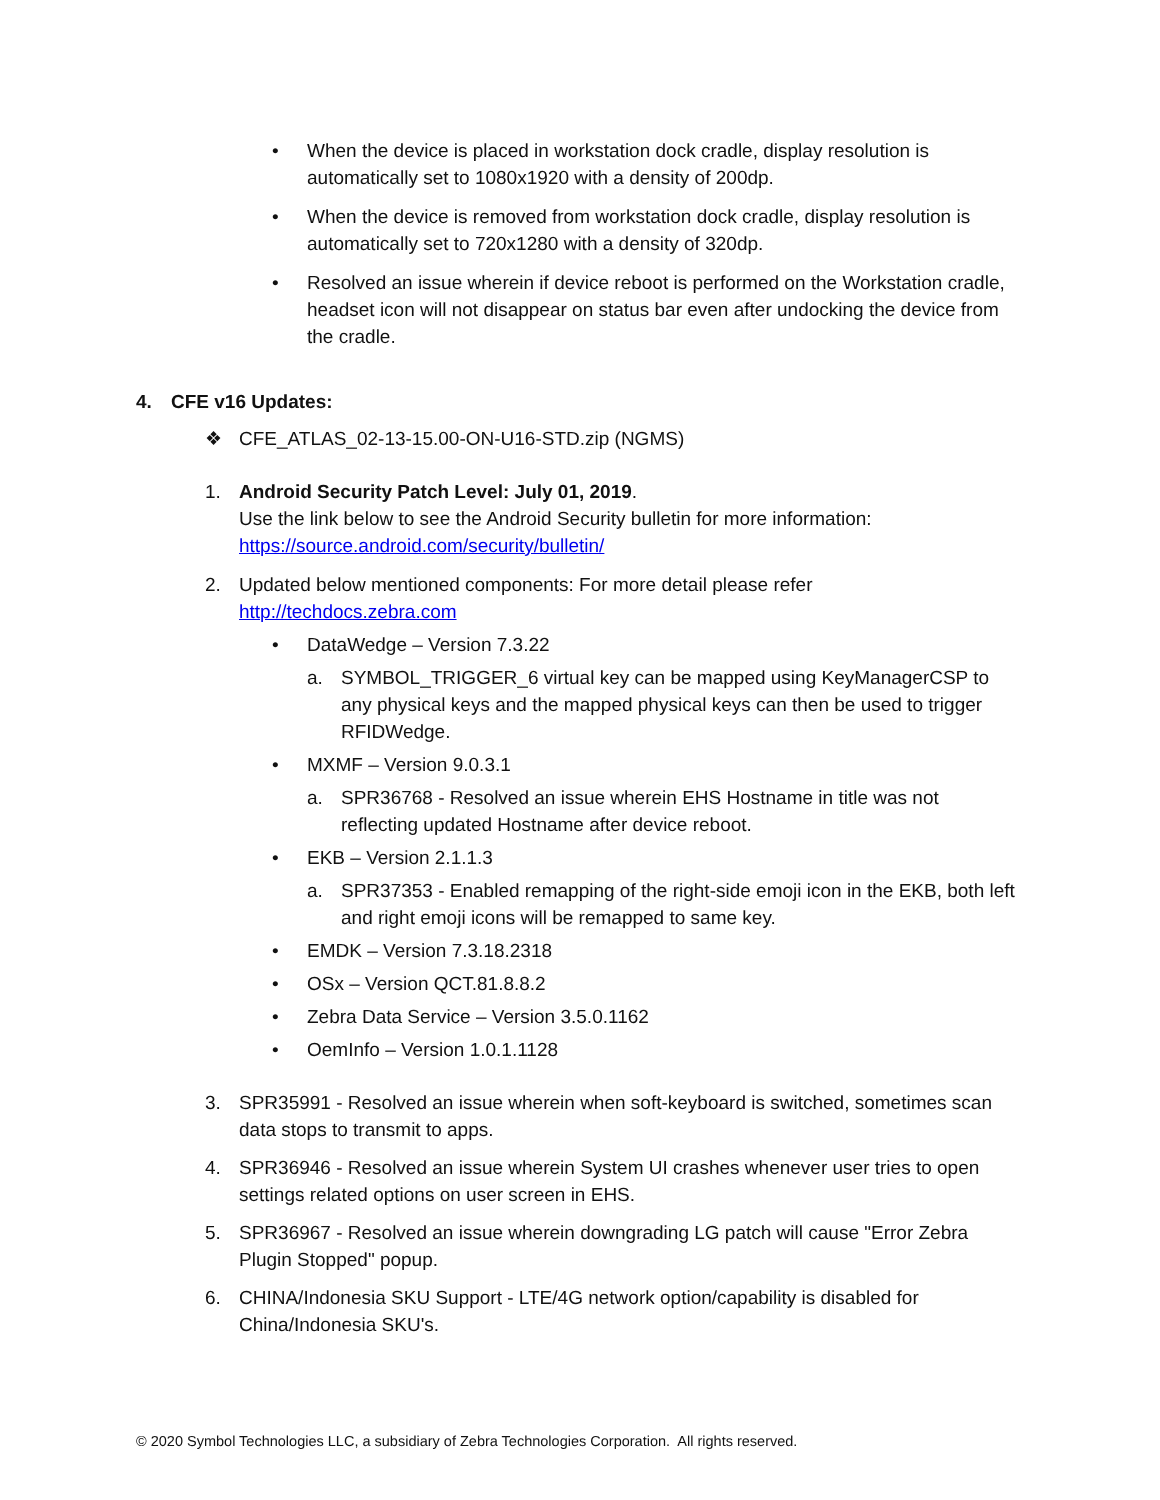• When the device is placed in workstation dock cradle, display resolution is automatically set to 1080x1920 with a density of 200dp.
• When the device is removed from workstation dock cradle, display resolution is automatically set to 720x1280 with a density of 320dp.
• Resolved an issue wherein if device reboot is performed on the Workstation cradle, headset icon will not disappear on status bar even after undocking the device from the cradle.
4. CFE v16 Updates:
❖ CFE_ATLAS_02-13-15.00-ON-U16-STD.zip (NGMS)
1. Android Security Patch Level: July 01, 2019.
Use the link below to see the Android Security bulletin for more information:
https://source.android.com/security/bulletin/
2. Updated below mentioned components: For more detail please refer http://techdocs.zebra.com
• DataWedge – Version 7.3.22
a. SYMBOL_TRIGGER_6 virtual key can be mapped using KeyManagerCSP to any physical keys and the mapped physical keys can then be used to trigger RFIDWedge.
• MXMF – Version 9.0.3.1
a. SPR36768 - Resolved an issue wherein EHS Hostname in title was not reflecting updated Hostname after device reboot.
• EKB – Version 2.1.1.3
a. SPR37353 - Enabled remapping of the right-side emoji icon in the EKB, both left and right emoji icons will be remapped to same key.
• EMDK – Version 7.3.18.2318
• OSx – Version QCT.81.8.8.2
• Zebra Data Service – Version 3.5.0.1162
• OemInfo – Version 1.0.1.1128
3. SPR35991 - Resolved an issue wherein when soft-keyboard is switched, sometimes scan data stops to transmit to apps.
4. SPR36946 - Resolved an issue wherein System UI crashes whenever user tries to open settings related options on user screen in EHS.
5. SPR36967 - Resolved an issue wherein downgrading LG patch will cause "Error Zebra Plugin Stopped" popup.
6. CHINA/Indonesia SKU Support - LTE/4G network option/capability is disabled for China/Indonesia SKU's.
© 2020 Symbol Technologies LLC, a subsidiary of Zebra Technologies Corporation. All rights reserved.